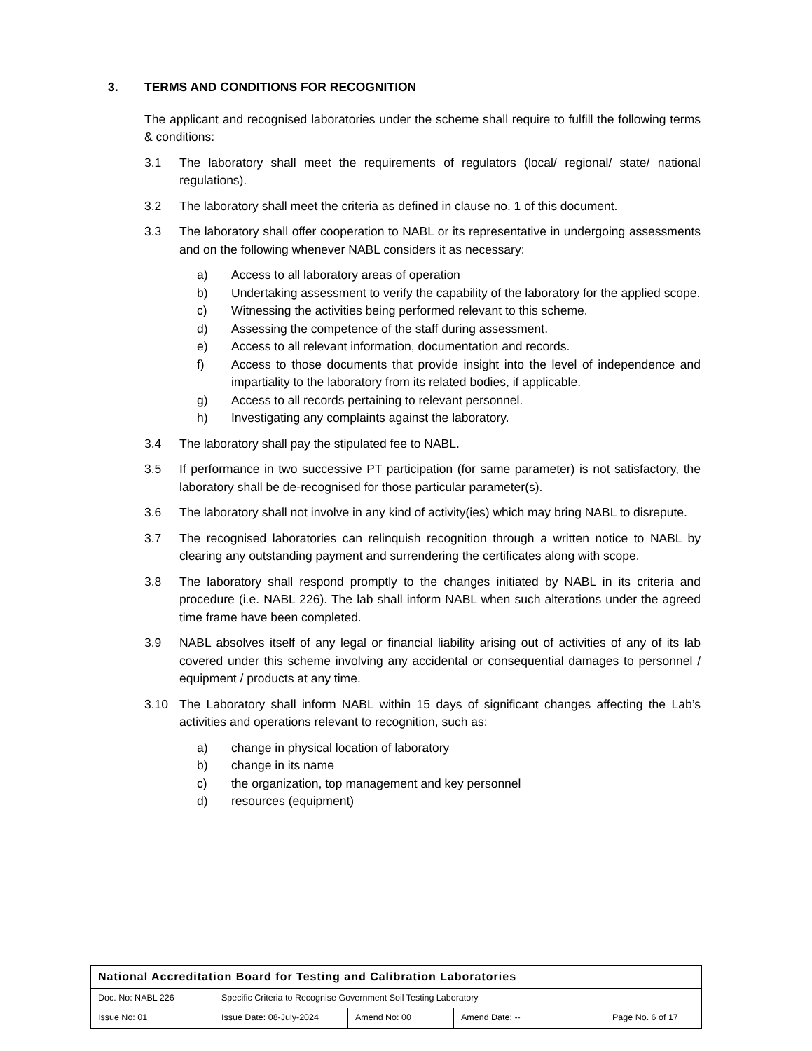3. TERMS AND CONDITIONS FOR RECOGNITION
The applicant and recognised laboratories under the scheme shall require to fulfill the following terms & conditions:
3.1 The laboratory shall meet the requirements of regulators (local/ regional/ state/ national regulations).
3.2 The laboratory shall meet the criteria as defined in clause no. 1 of this document.
3.3 The laboratory shall offer cooperation to NABL or its representative in undergoing assessments and on the following whenever NABL considers it as necessary:
a) Access to all laboratory areas of operation
b) Undertaking assessment to verify the capability of the laboratory for the applied scope.
c) Witnessing the activities being performed relevant to this scheme.
d) Assessing the competence of the staff during assessment.
e) Access to all relevant information, documentation and records.
f) Access to those documents that provide insight into the level of independence and impartiality to the laboratory from its related bodies, if applicable.
g) Access to all records pertaining to relevant personnel.
h) Investigating any complaints against the laboratory.
3.4 The laboratory shall pay the stipulated fee to NABL.
3.5 If performance in two successive PT participation (for same parameter) is not satisfactory, the laboratory shall be de-recognised for those particular parameter(s).
3.6 The laboratory shall not involve in any kind of activity(ies) which may bring NABL to disrepute.
3.7 The recognised laboratories can relinquish recognition through a written notice to NABL by clearing any outstanding payment and surrendering the certificates along with scope.
3.8 The laboratory shall respond promptly to the changes initiated by NABL in its criteria and procedure (i.e. NABL 226). The lab shall inform NABL when such alterations under the agreed time frame have been completed.
3.9 NABL absolves itself of any legal or financial liability arising out of activities of any of its lab covered under this scheme involving any accidental or consequential damages to personnel / equipment / products at any time.
3.10 The Laboratory shall inform NABL within 15 days of significant changes affecting the Lab’s activities and operations relevant to recognition, such as:
a) change in physical location of laboratory
b) change in its name
c) the organization, top management and key personnel
d) resources (equipment)
| National Accreditation Board for Testing and Calibration Laboratories | | | | |
| Doc. No: NABL 226 | Specific Criteria to Recognise Government Soil Testing Laboratory | | | |
| Issue No: 01 | Issue Date: 08-July-2024 | Amend No: 00 | Amend Date: -- | Page No. 6 of 17 |